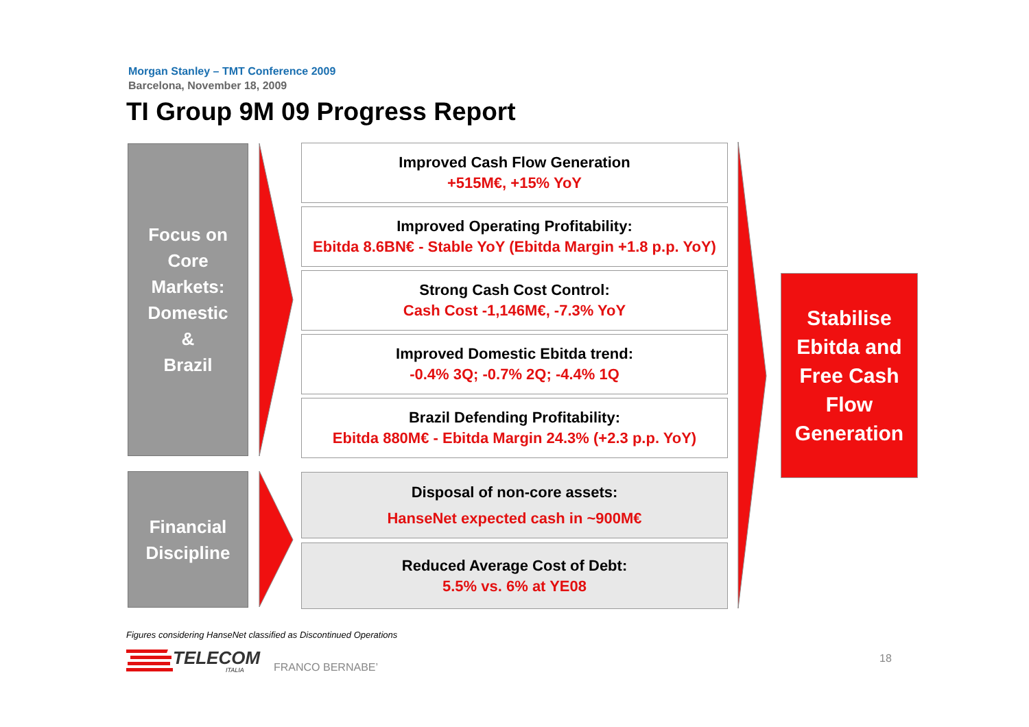Morgan Stanley – TMT Conference 2009
Barcelona, November 18, 2009
TI Group 9M 09 Progress Report
Focus on
Core
Markets:
Domestic
&
Brazil
Improved Cash Flow Generation
+515M€, +15% YoY
Improved Operating Profitability:
Ebitda 8.6BN€ - Stable YoY (Ebitda Margin +1.8 p.p. YoY)
Strong Cash Cost Control:
Cash Cost -1,146M€, -7.3% YoY
Improved Domestic Ebitda trend:
-0.4% 3Q; -0.7% 2Q; -4.4% 1Q
Brazil Defending Profitability:
Ebitda 880M€ - Ebitda Margin 24.3% (+2.3 p.p. YoY)
Financial
Discipline
Disposal of non-core assets:
HanseNet expected cash in ~900M€
Reduced Average Cost of Debt:
5.5% vs. 6% at YE08
Stabilise
Ebitda and
Free Cash
Flow
Generation
Figures considering HanseNet classified as Discontinued Operations
TELECOM
ITALIA
FRANCO BERNABE’
18